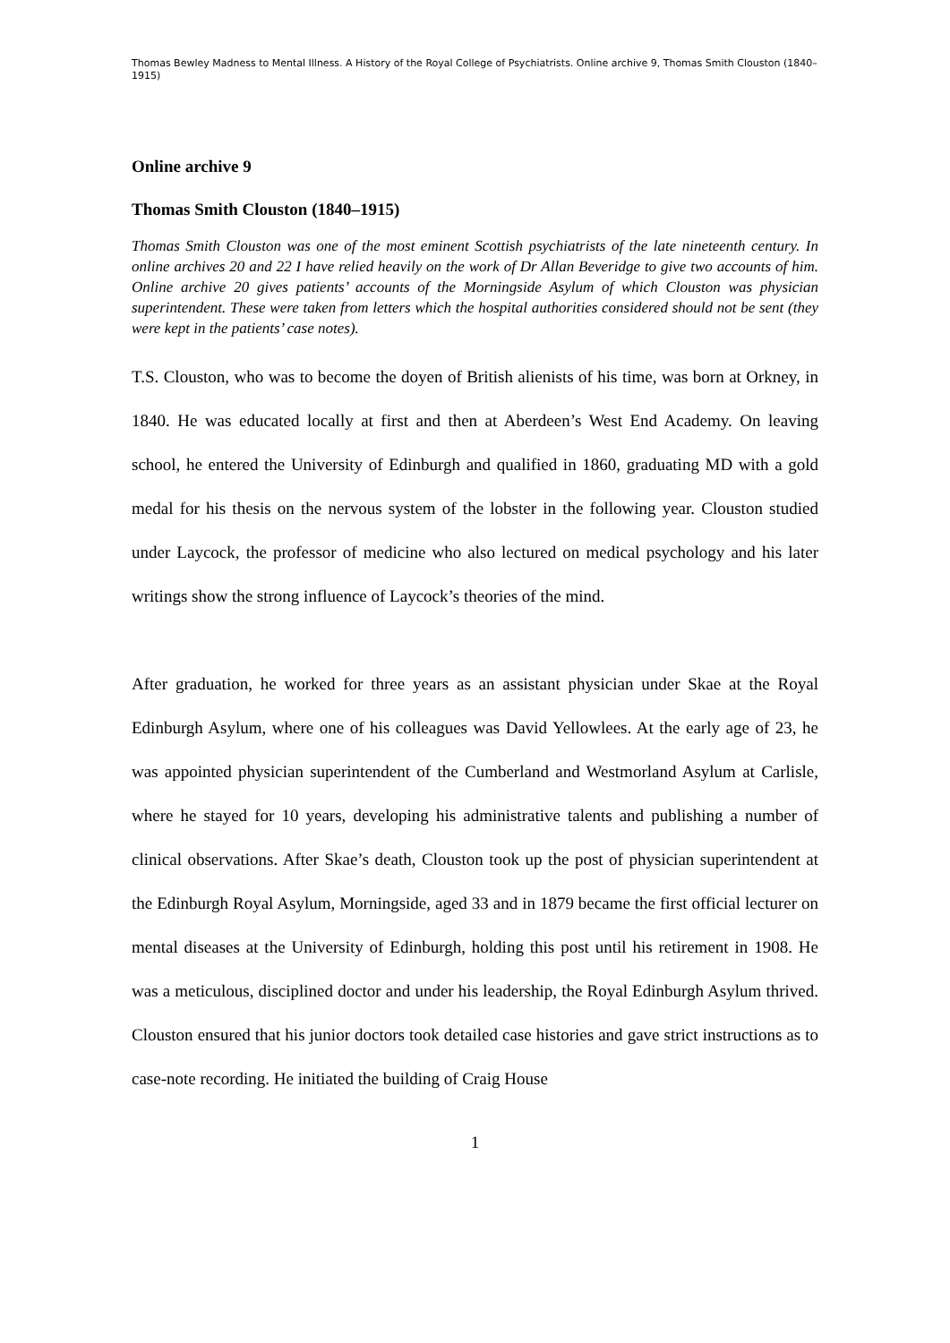Thomas Bewley Madness to Mental Illness. A History of the Royal College of Psychiatrists. Online archive 9, Thomas Smith Clouston (1840–1915)
Online archive 9
Thomas Smith Clouston (1840–1915)
Thomas Smith Clouston was one of the most eminent Scottish psychiatrists of the late nineteenth century. In online archives 20 and 22 I have relied heavily on the work of Dr Allan Beveridge to give two accounts of him. Online archive 20 gives patients’ accounts of the Morningside Asylum of which Clouston was physician superintendent. These were taken from letters which the hospital authorities considered should not be sent (they were kept in the patients’ case notes).
T.S. Clouston, who was to become the doyen of British alienists of his time, was born at Orkney, in 1840. He was educated locally at first and then at Aberdeen’s West End Academy. On leaving school, he entered the University of Edinburgh and qualified in 1860, graduating MD with a gold medal for his thesis on the nervous system of the lobster in the following year. Clouston studied under Laycock, the professor of medicine who also lectured on medical psychology and his later writings show the strong influence of Laycock’s theories of the mind.
After graduation, he worked for three years as an assistant physician under Skae at the Royal Edinburgh Asylum, where one of his colleagues was David Yellowlees. At the early age of 23, he was appointed physician superintendent of the Cumberland and Westmorland Asylum at Carlisle, where he stayed for 10 years, developing his administrative talents and publishing a number of clinical observations. After Skae’s death, Clouston took up the post of physician superintendent at the Edinburgh Royal Asylum, Morningside, aged 33 and in 1879 became the first official lecturer on mental diseases at the University of Edinburgh, holding this post until his retirement in 1908. He was a meticulous, disciplined doctor and under his leadership, the Royal Edinburgh Asylum thrived. Clouston ensured that his junior doctors took detailed case histories and gave strict instructions as to case-note recording. He initiated the building of Craig House
1